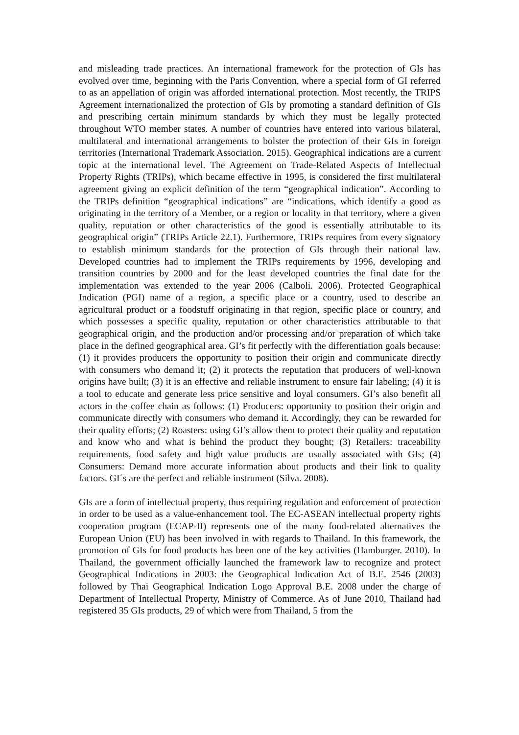and misleading trade practices. An international framework for the protection of GIs has evolved over time, beginning with the Paris Convention, where a special form of GI referred to as an appellation of origin was afforded international protection. Most recently, the TRIPS Agreement internationalized the protection of GIs by promoting a standard definition of GIs and prescribing certain minimum standards by which they must be legally protected throughout WTO member states. A number of countries have entered into various bilateral, multilateral and international arrangements to bolster the protection of their GIs in foreign territories (International Trademark Association. 2015). Geographical indications are a current topic at the international level. The Agreement on Trade-Related Aspects of Intellectual Property Rights (TRIPs), which became effective in 1995, is considered the first multilateral agreement giving an explicit definition of the term “geographical indication”. According to the TRIPs definition “geographical indications” are “indications, which identify a good as originating in the territory of a Member, or a region or locality in that territory, where a given quality, reputation or other characteristics of the good is essentially attributable to its geographical origin” (TRIPs Article 22.1). Furthermore, TRIPs requires from every signatory to establish minimum standards for the protection of GIs through their national law. Developed countries had to implement the TRIPs requirements by 1996, developing and transition countries by 2000 and for the least developed countries the final date for the implementation was extended to the year 2006 (Calboli. 2006). Protected Geographical Indication (PGI) name of a region, a specific place or a country, used to describe an agricultural product or a foodstuff originating in that region, specific place or country, and which possesses a specific quality, reputation or other characteristics attributable to that geographical origin, and the production and/or processing and/or preparation of which take place in the defined geographical area. GI’s fit perfectly with the differentiation goals because: (1) it provides producers the opportunity to position their origin and communicate directly with consumers who demand it; (2) it protects the reputation that producers of well-known origins have built; (3) it is an effective and reliable instrument to ensure fair labeling; (4) it is a tool to educate and generate less price sensitive and loyal consumers. GI’s also benefit all actors in the coffee chain as follows: (1) Producers: opportunity to position their origin and communicate directly with consumers who demand it. Accordingly, they can be rewarded for their quality efforts; (2) Roasters: using GI’s allow them to protect their quality and reputation and know who and what is behind the product they bought; (3) Retailers: traceability requirements, food safety and high value products are usually associated with GIs; (4) Consumers: Demand more accurate information about products and their link to quality factors. GI´s are the perfect and reliable instrument (Silva. 2008).
GIs are a form of intellectual property, thus requiring regulation and enforcement of protection in order to be used as a value-enhancement tool. The EC-ASEAN intellectual property rights cooperation program (ECAP-II) represents one of the many food-related alternatives the European Union (EU) has been involved in with regards to Thailand. In this framework, the promotion of GIs for food products has been one of the key activities (Hamburger. 2010). In Thailand, the government officially launched the framework law to recognize and protect Geographical Indications in 2003: the Geographical Indication Act of B.E. 2546 (2003) followed by Thai Geographical Indication Logo Approval B.E. 2008 under the charge of Department of Intellectual Property, Ministry of Commerce. As of June 2010, Thailand had registered 35 GIs products, 29 of which were from Thailand, 5 from the